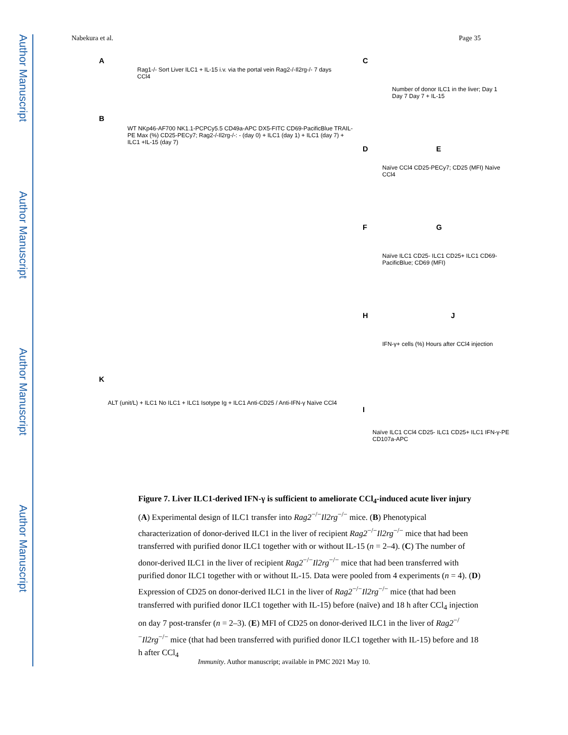Author Manuscript
Author Manuscript
Author Manuscript
Author Manuscript
Nabekura et al. Page 35
A
B
C
D E
F G
H J
K
I
Rag1-/- Sort Liver ILC1 + IL-15 i.v. via the portal vein Rag2-/-Il2rg-/- 7 days CCl4
WT NKp46-AF700 NK1.1-PCPCy5.5 CD49a-APC DX5-FITC CD69-PacificBlue TRAIL-PE Max (%) CD25-PECy7; Rag2-/-Il2rg-/-: - (day 0) + ILC1 (day 1) + ILC1 (day 7) + ILC1 +IL-15 (day 7)
Number of donor ILC1 in the liver; Day 1 Day 7 Day 7 + IL-15
Naïve CCl4 CD25-PECy7; CD25 (MFI) Naïve CCl4
Naïve ILC1 CD25- ILC1 CD25+ ILC1 CD69-PacificBlue; CD69 (MFI)
IFN-γ+ cells (%) Hours after CCl4 injection
Naïve ILC1 CCl4 CD25- ILC1 CD25+ ILC1 IFN-γ-PE CD107a-APC
ALT (unit/L) + ILC1 No ILC1 + ILC1 Isotype Ig + ILC1 Anti-CD25 / Anti-IFN-γ Naïve CCl4
Figure 7. Liver ILC1-derived IFN-γ is sufficient to ameliorate CCl<sub>4</sub>-induced acute liver injury
(A) Experimental design of ILC1 transfer into Rag2<sup>−/−</sup>Il2rg<sup>−/−</sup> mice. (B) Phenotypical characterization of donor-derived ILC1 in the liver of recipient Rag2<sup>−/−</sup>Il2rg<sup>−/−</sup> mice that had been transferred with purified donor ILC1 together with or without IL-15 (n = 2–4). (C) The number of donor-derived ILC1 in the liver of recipient Rag2<sup>−/−</sup>Il2rg<sup>−/−</sup> mice that had been transferred with purified donor ILC1 together with or without IL-15. Data were pooled from 4 experiments (n = 4). (D) Expression of CD25 on donor-derived ILC1 in the liver of Rag2<sup>−/−</sup>Il2rg<sup>−/−</sup> mice (that had been transferred with purified donor ILC1 together with IL-15) before (naïve) and 18 h after CCl<sub>4</sub> injection on day 7 post-transfer (n = 2–3). (E) MFI of CD25 on donor-derived ILC1 in the liver of Rag2<sup>−/−</sup>Il2rg<sup>−/−</sup> mice (that had been transferred with purified donor ILC1 together with IL-15) before and 18 h after CCl<sub>4</sub>
Immunity. Author manuscript; available in PMC 2021 May 10.